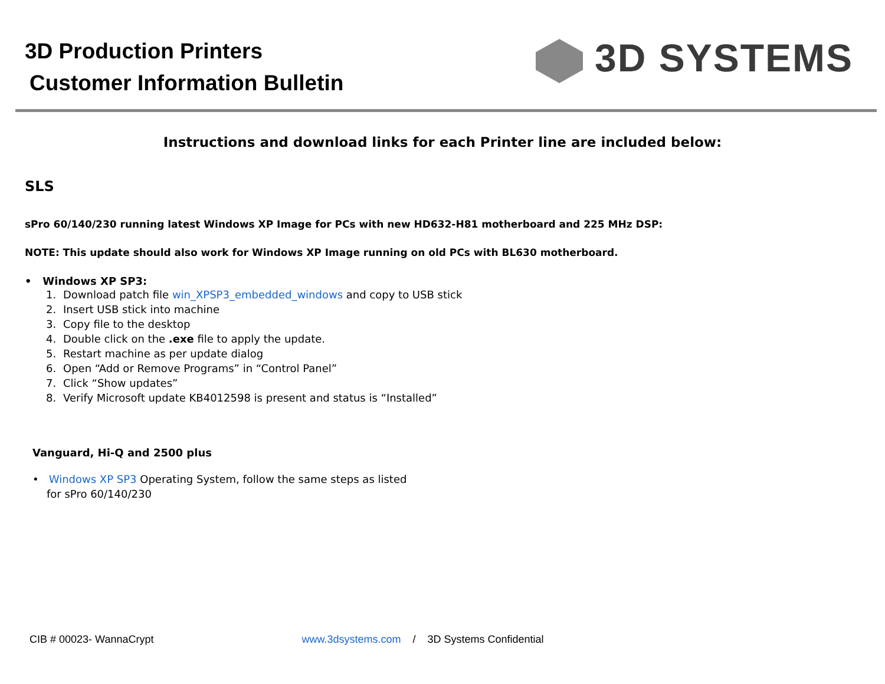3D Production Printers
Customer Information Bulletin
3D SYSTEMS
Instructions and download links for each Printer line are included below:
SLS
sPro 60/140/230 running latest Windows XP Image for PCs with new HD632-H81 motherboard and 225 MHz DSP:
NOTE: This update should also work for Windows XP Image running on old PCs with BL630 motherboard.
• Windows XP SP3:
1. Download patch file win_XPSP3_embedded_windows and copy to USB stick
2. Insert USB stick into machine
3. Copy file to the desktop
4. Double click on the .exe file to apply the update.
5. Restart machine as per update dialog
6. Open “Add or Remove Programs” in “Control Panel”
7. Click “Show updates”
8. Verify Microsoft update KB4012598 is present and status is “Installed”
Vanguard, Hi-Q and 2500 plus
• Windows XP SP3 Operating System, follow the same steps as listed for sPro 60/140/230
CIB # 00023- WannaCrypt www.3dsystems.com / 3D Systems Confidential